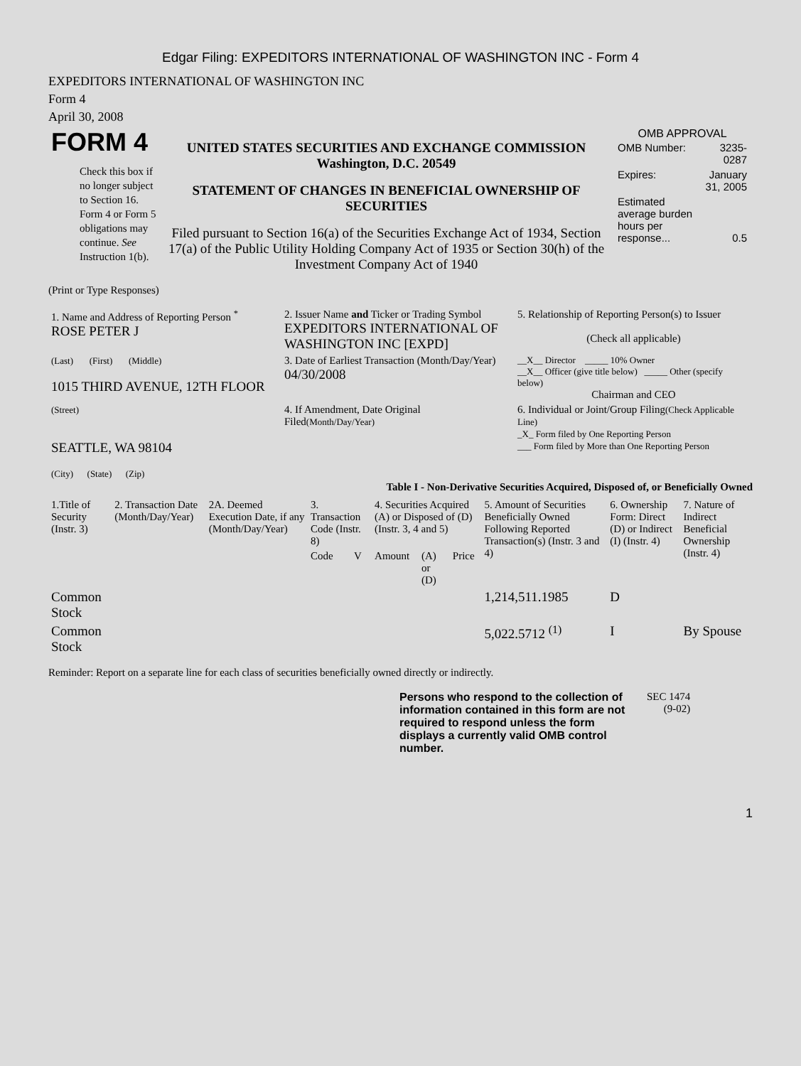Edgar Filing: EXPEDITORS INTERNATIONAL OF WASHINGTON INC - Form 4
EXPEDITORS INTERNATIONAL OF WASHINGTON INC
Form 4
April 30, 2008
| FORM 4 Check this box if no longer subject to Section 16. Form 4 or Form 5 obligations may continue. See Instruction 1(b). | UNITED STATES SECURITIES AND EXCHANGE COMMISSION Washington, D.C. 20549 STATEMENT OF CHANGES IN BENEFICIAL OWNERSHIP OF SECURITIES Filed pursuant to Section 16(a) of the Securities Exchange Act of 1934, Section 17(a) of the Public Utility Holding Company Act of 1935 or Section 30(h) of the Investment Company Act of 1940 | OMB APPROVAL / OMB Number: / 3235-0287 / / Expires: / January 31, 2005 / / Estimated average burden hours per response... / 0.5 / |
(Print or Type Responses)
| 1. Name and Address of Reporting Person <sup>*</sup> ROSE PETER J | 2. Issuer Name and Ticker or Trading Symbol EXPEDITORS INTERNATIONAL OF WASHINGTON INC [EXPD] | 5. Relationship of Reporting Person(s) to Issuer (Check all applicable) |
| (Last) (First) (Middle) 1015 THIRD AVENUE, 12TH FLOOR | 3. Date of Earliest Transaction (Month/Day/Year) 04/30/2008 | __X__ Director _____ 10% Owner __X__ Officer (give title below) _____ Other (specify below) Chairman and CEO |
| (Street) SEATTLE, WA 98104 (City) (State) (Zip) | 4. If Amendment, Date Original Filed (Month/Day/Year) | 6. Individual or Joint/Group Filing (Check Applicable Line) _X_ Form filed by One Reporting Person ___ Form filed by More than One Reporting Person |
Table I - Non-Derivative Securities Acquired, Disposed of, or Beneficially Owned
| 1.Title of Security (Instr. 3) | 2. Transaction Date (Month/Day/Year) | 2A. Deemed Execution Date, if any (Month/Day/Year) | 3. Transaction Code (Instr. 8) | | 4. Securities Acquired (A) or Disposed of (D) (Instr. 3, 4 and 5) | | | 5. Amount of Securities Beneficially Owned Following Reported Transaction(s) (Instr. 3 and 4) | 6. Ownership Form: Direct (D) or Indirect (I) (Instr. 4) | 7. Nature of Indirect Beneficial Ownership (Instr. 4) |
| --- | --- | --- | --- | --- | --- | --- | --- | --- | --- | --- |
| | | | Code | V | Amount | (A) or (D) | Price | | | |
| Common Stock | | | | | | | | 1,214,511.1985 | D | |
| Common Stock | | | | | | | | 5,022.5712 <sup>(1)</sup> | I | By Spouse |
Reminder: Report on a separate line for each class of securities beneficially owned directly or indirectly.
| Persons who respond to the collection of information contained in this form are not required to respond unless the form displays a currently valid OMB control number. | SEC 1474 (9-02) |
1